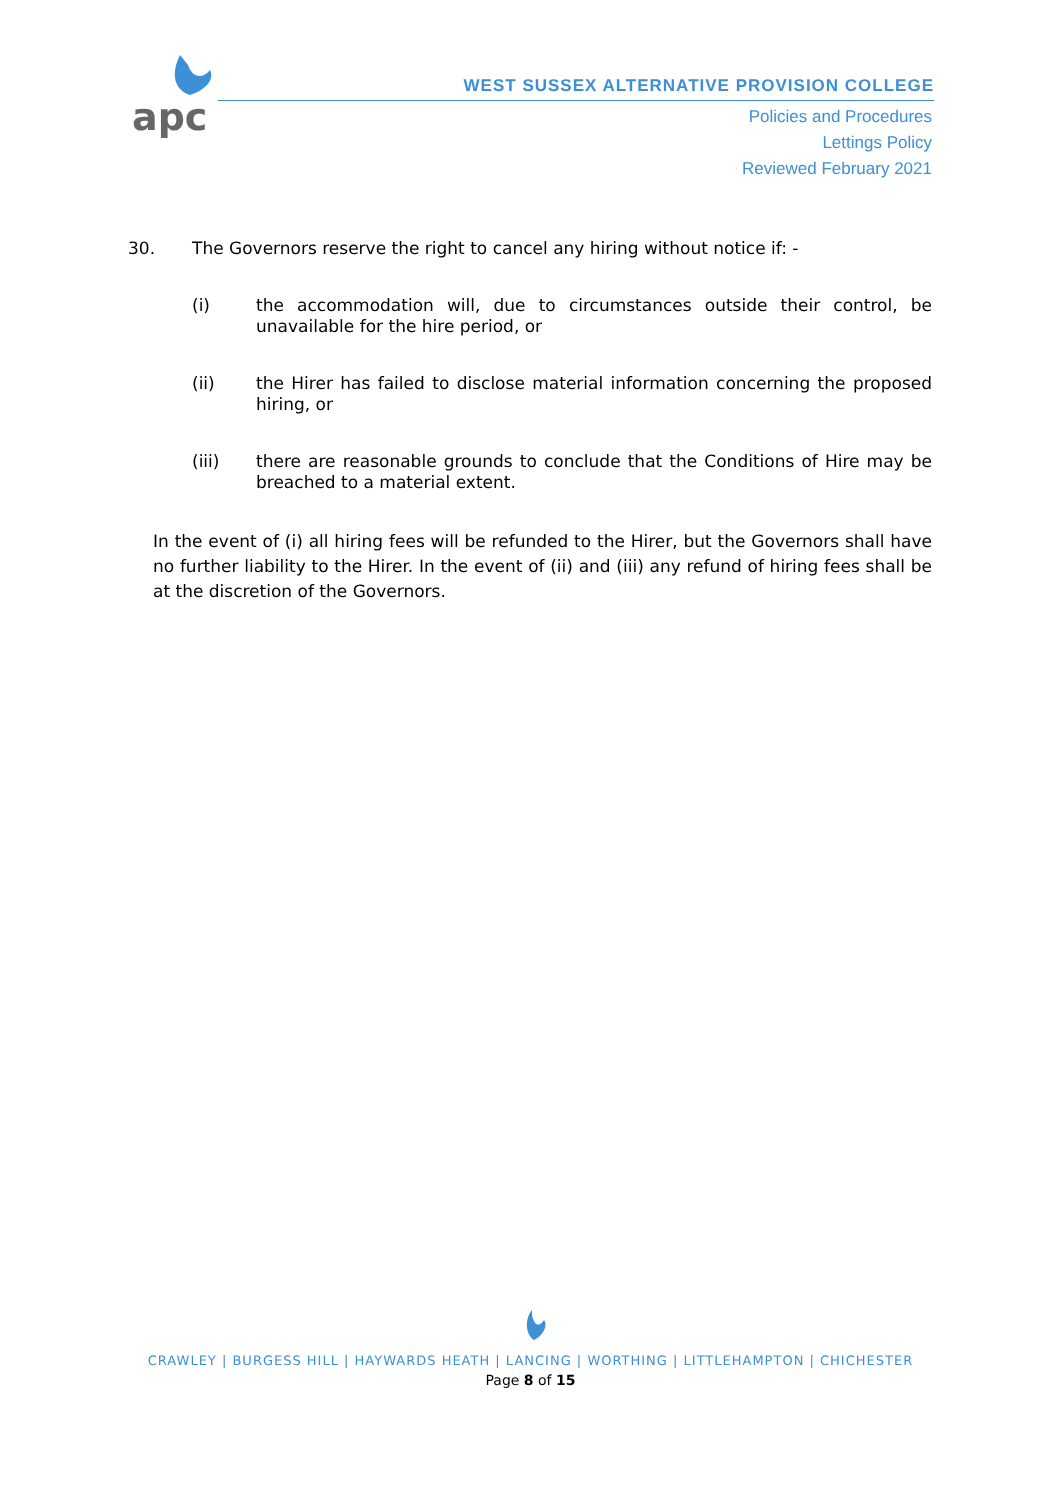apc
WEST SUSSEX ALTERNATIVE PROVISION COLLEGE
Policies and Procedures
Lettings Policy
Reviewed February 2021
30. The Governors reserve the right to cancel any hiring without notice if: -
(i) the accommodation will, due to circumstances outside their control, be unavailable for the hire period, or
(ii) the Hirer has failed to disclose material information concerning the proposed hiring, or
(iii) there are reasonable grounds to conclude that the Conditions of Hire may be breached to a material extent.
In the event of (i) all hiring fees will be refunded to the Hirer, but the Governors shall have no further liability to the Hirer. In the event of (ii) and (iii) any refund of hiring fees shall be at the discretion of the Governors.
CRAWLEY | BURGESS HILL | HAYWARDS HEATH | LANCING | WORTHING | LITTLEHAMPTON | CHICHESTER
Page 8 of 15